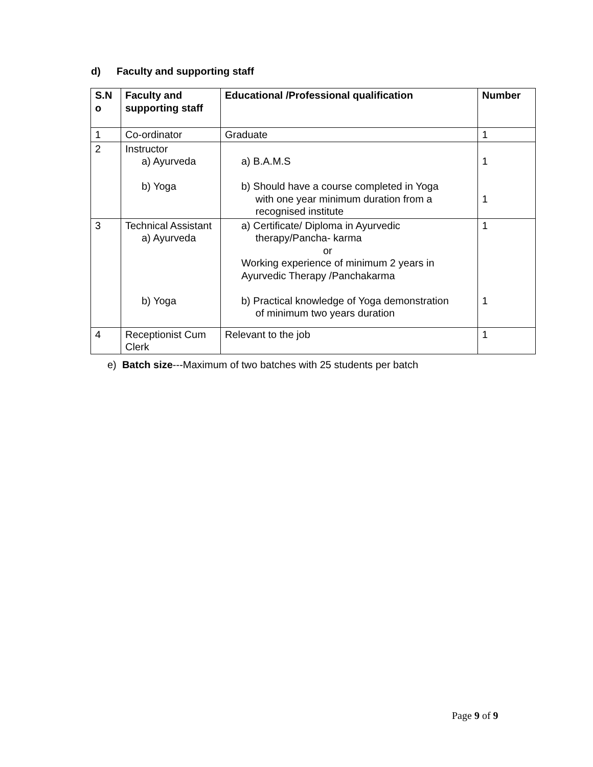d) Faculty and supporting staff
| S.N o | Faculty and supporting staff | Educational /Professional qualification | Number |
| --- | --- | --- | --- |
| 1 | Co-ordinator | Graduate | 1 |
| 2 | Instructor a) Ayurveda b) Yoga | a) B.A.M.S b) Should have a course completed in Yoga with one year minimum duration from a recognised institute | 1 1 |
| 3 | Technical Assistant a) Ayurveda b) Yoga | a) Certificate/ Diploma in Ayurvedic therapy/Pancha- karma or Working experience of minimum 2 years in Ayurvedic Therapy /Panchakarma b) Practical knowledge of Yoga demonstration of minimum two years duration | 1 1 |
| 4 | Receptionist Cum Clerk | Relevant to the job | 1 |
e) Batch size---Maximum of two batches with 25 students per batch
Page 9 of 9